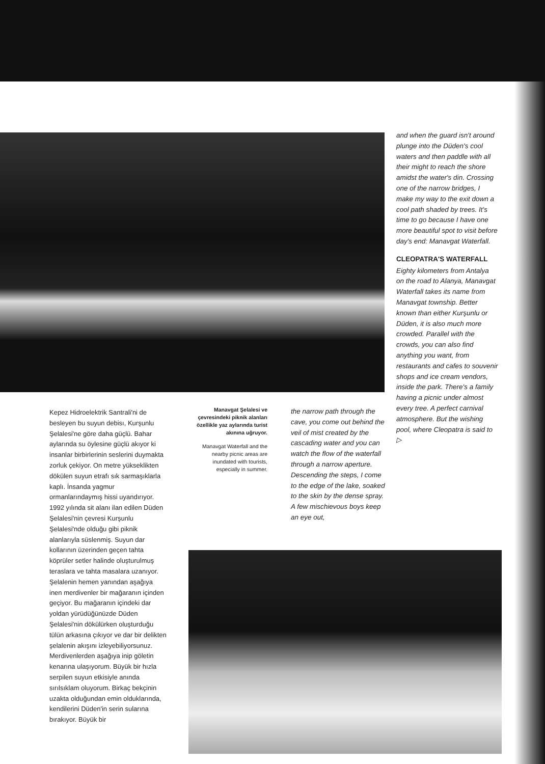and when the guard isn't around plunge into the Düden's cool waters and then paddle with all their might to reach the shore amidst the water's din. Crossing one of the narrow bridges, I make my way to the exit down a cool path shaded by trees. It's time to go because I have one more beautiful spot to visit before day's end: Manavgat Waterfall.
CLEOPATRA'S WATERFALL
Eighty kilometers from Antalya on the road to Alanya, Manavgat Waterfall takes its name from Manavgat township. Better known than either Kurşunlu or Düden, it is also much more crowded. Parallel with the crowds, you can also find anything you want, from restaurants and cafes to souvenir shops and ice cream vendors, inside the park. There's a family having a picnic under almost every tree. A perfect carnival atmosphere. But the wishing pool, where Cleopatra is said to ▷
Kepez Hidroelektrik Santrali'ni de besleyen bu suyun debisı, Kurşunlu Şelalesi'ne göre daha güçlü. Bahar aylarında su öylesine güçlü akıyor ki insanlar birbirlerinin seslerini duymakta zorluk çekiyor. On metre yükseklikten dökülen suyun etrafı sık sarmaşıklarla kaplı. İnsanda yagmur ormanlarındaymış hissi uyandırıyor. 1992 yılında sit alanı ilan edilen Düden Şelalesi'nin çevresi Kurşunlu Şelalesi'nde olduğu gibi piknik alanlarıyla süslenmiş. Suyun dar kollarının üzerinden geçen tahta köprüler setler halinde oluşturulmuş teraslara ve tahta masalara uzanıyor. Şelalenin hemen yanından aşağıya inen merdivenler bir mağaranın içinden geçiyor. Bu mağaranın içindeki dar yoldan yürüdüğünüzde Düden Şelalesi'nin dökülürken oluşturduğu tülün arkasına çıkıyor ve dar bir delikten şelalenin akışını izleyebiliyorsunuz. Merdivenlerden aşağıya inip göletin kenarına ulaşıyorum. Büyük bir hızla serpilen suyun etkisiyle anında sırılsıklam oluyorum. Birkaç bekçinin uzakta olduğundan emin olduklarında, kendilerini Düden'in serin sularına bırakıyor. Büyük bir
Manavgat Şelalesi ve çevresindeki piknik alanları özellikle yaz aylarında turist akınına uğruyor.
Manavgat Waterfall and the nearby picnic areas are inundated with tourists, especially in summer.
the narrow path through the cave, you come out behind the veil of mist created by the cascading water and you can watch the flow of the waterfall through a narrow aperture. Descending the steps, I come to the edge of the lake, soaked to the skin by the dense spray. A few mischievous boys keep an eye out,